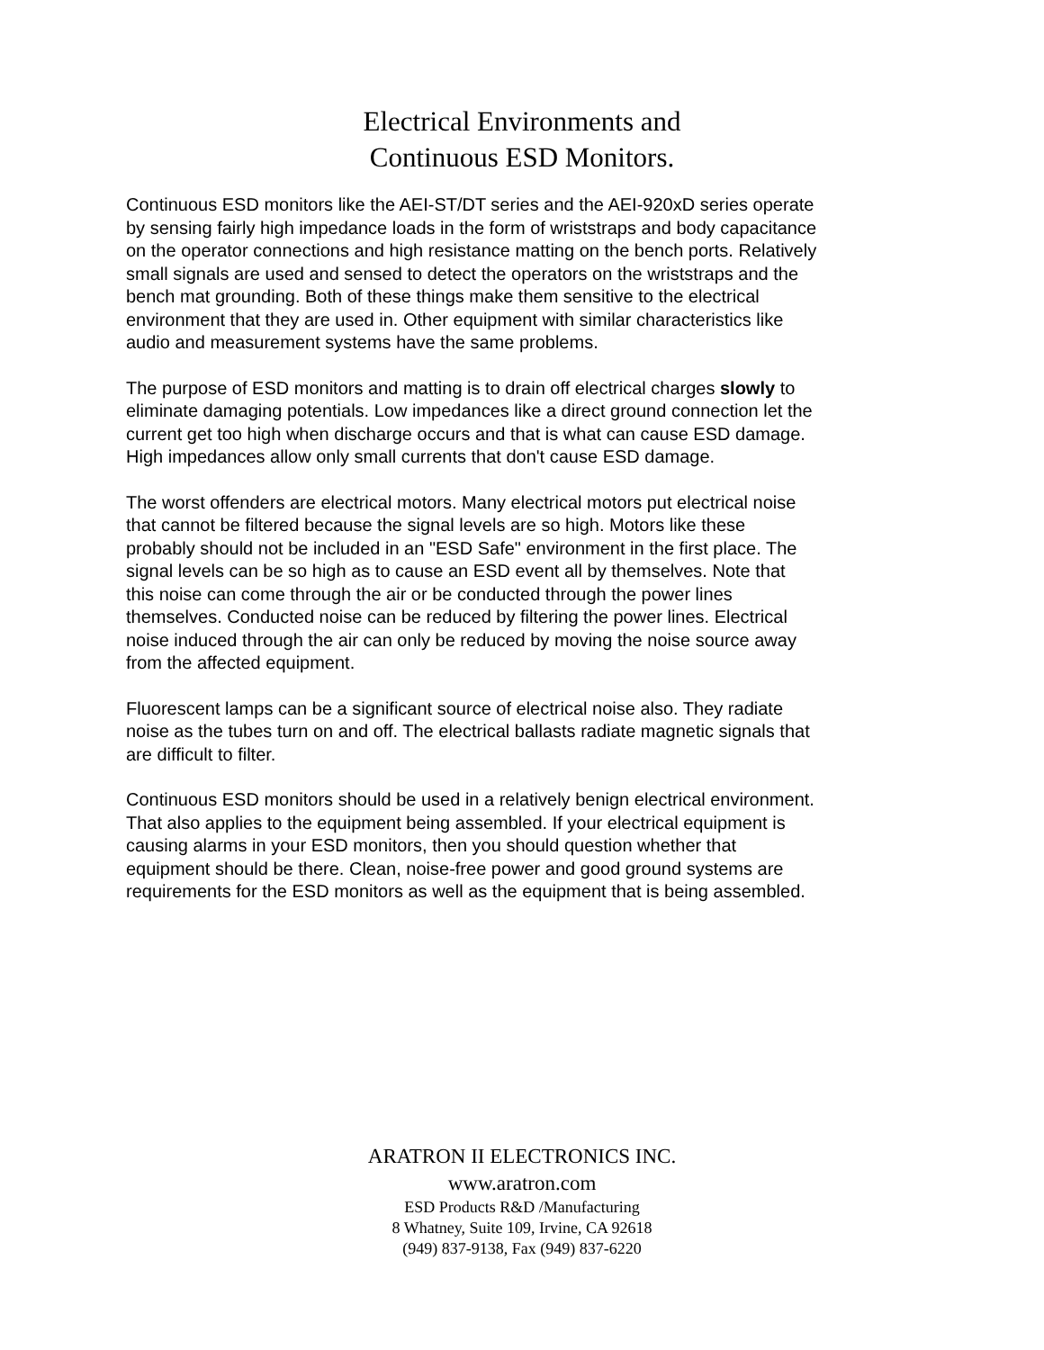Electrical Environments and
Continuous ESD Monitors.
Continuous ESD monitors like the AEI-ST/DT series and the AEI-920xD series operate by sensing fairly high impedance loads in the form of wriststraps and body capacitance on the operator connections and high resistance matting on the bench ports. Relatively small signals are used and sensed to detect the operators on the wriststraps and the bench mat grounding. Both of these things make them sensitive to the electrical environment that they are used in. Other equipment with similar characteristics like audio and measurement systems have the same problems.
The purpose of ESD monitors and matting is to drain off electrical charges slowly to eliminate damaging potentials. Low impedances like a direct ground connection let the current get too high when discharge occurs and that is what can cause ESD damage. High impedances allow only small currents that don't cause ESD damage.
The worst offenders are electrical motors. Many electrical motors put electrical noise that cannot be filtered because the signal levels are so high. Motors like these probably should not be included in an "ESD Safe" environment in the first place. The signal levels can be so high as to cause an ESD event all by themselves. Note that this noise can come through the air or be conducted through the power lines themselves. Conducted noise can be reduced by filtering the power lines. Electrical noise induced through the air can only be reduced by moving the noise source away from the affected equipment.
Fluorescent lamps can be a significant source of electrical noise also. They radiate noise as the tubes turn on and off. The electrical ballasts radiate magnetic signals that are difficult to filter.
Continuous ESD monitors should be used in a relatively benign electrical environment. That also applies to the equipment being assembled. If your electrical equipment is causing alarms in your ESD monitors, then you should question whether that equipment should be there. Clean, noise-free power and good ground systems are requirements for the ESD monitors as well as the equipment that is being assembled.
ARATRON II ELECTRONICS INC.
www.aratron.com
ESD Products R&D /Manufacturing
8 Whatney, Suite 109, Irvine, CA 92618
(949) 837-9138, Fax (949) 837-6220